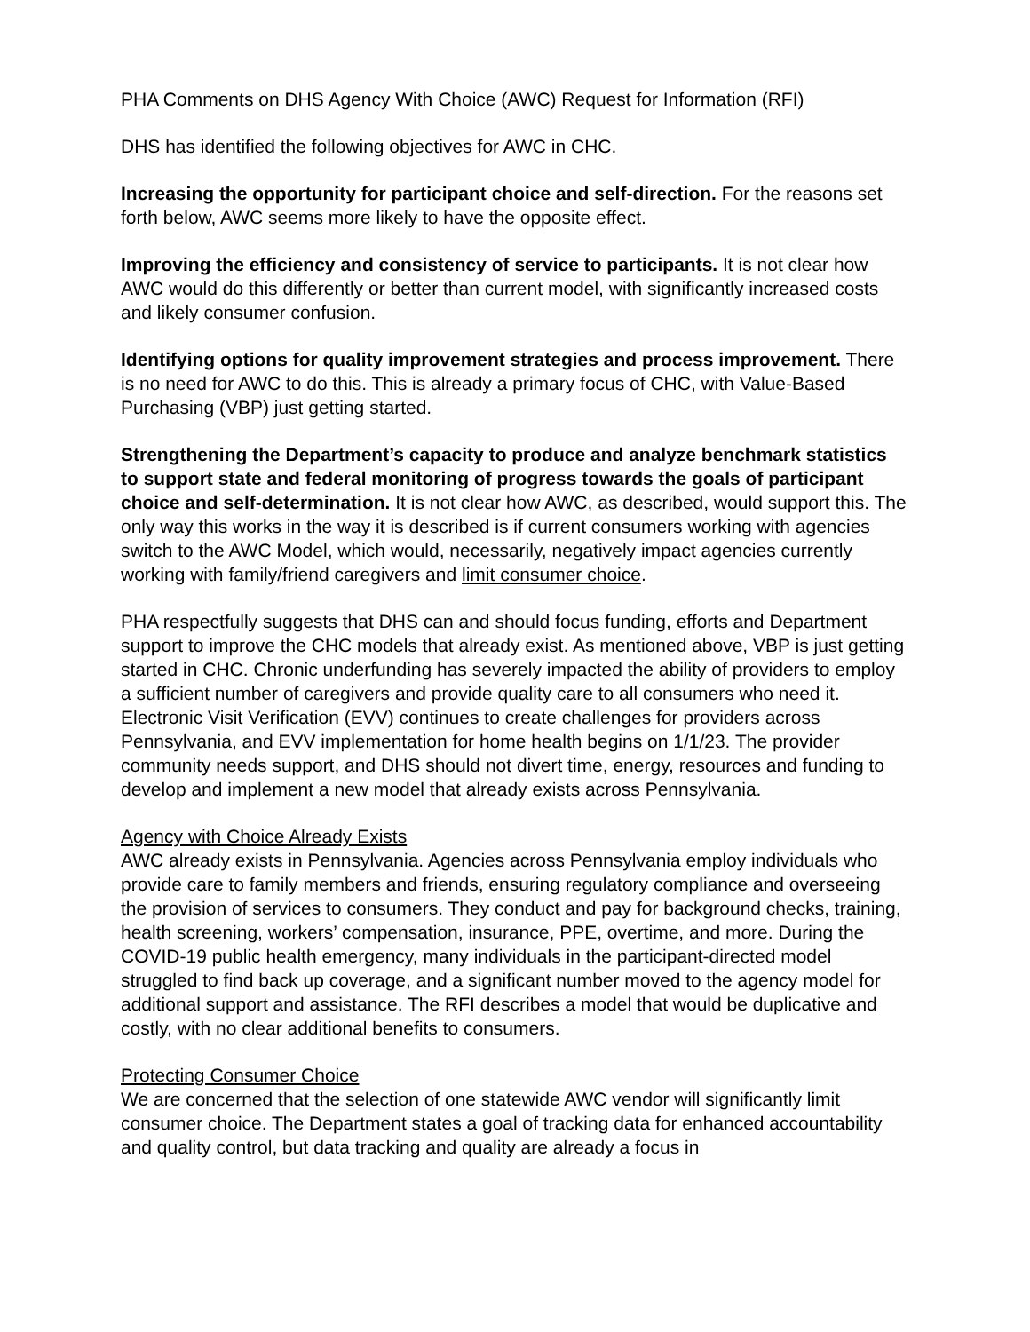PHA Comments on DHS Agency With Choice (AWC) Request for Information (RFI)
DHS has identified the following objectives for AWC in CHC.
Increasing the opportunity for participant choice and self-direction. For the reasons set forth below, AWC seems more likely to have the opposite effect.
Improving the efficiency and consistency of service to participants. It is not clear how AWC would do this differently or better than current model, with significantly increased costs and likely consumer confusion.
Identifying options for quality improvement strategies and process improvement. There is no need for AWC to do this. This is already a primary focus of CHC, with Value-Based Purchasing (VBP) just getting started.
Strengthening the Department’s capacity to produce and analyze benchmark statistics to support state and federal monitoring of progress towards the goals of participant choice and self-determination. It is not clear how AWC, as described, would support this. The only way this works in the way it is described is if current consumers working with agencies switch to the AWC Model, which would, necessarily, negatively impact agencies currently working with family/friend caregivers and limit consumer choice.
PHA respectfully suggests that DHS can and should focus funding, efforts and Department support to improve the CHC models that already exist. As mentioned above, VBP is just getting started in CHC. Chronic underfunding has severely impacted the ability of providers to employ a sufficient number of caregivers and provide quality care to all consumers who need it. Electronic Visit Verification (EVV) continues to create challenges for providers across Pennsylvania, and EVV implementation for home health begins on 1/1/23. The provider community needs support, and DHS should not divert time, energy, resources and funding to develop and implement a new model that already exists across Pennsylvania.
Agency with Choice Already Exists
AWC already exists in Pennsylvania. Agencies across Pennsylvania employ individuals who provide care to family members and friends, ensuring regulatory compliance and overseeing the provision of services to consumers. They conduct and pay for background checks, training, health screening, workers’ compensation, insurance, PPE, overtime, and more. During the COVID-19 public health emergency, many individuals in the participant-directed model struggled to find back up coverage, and a significant number moved to the agency model for additional support and assistance. The RFI describes a model that would be duplicative and costly, with no clear additional benefits to consumers.
Protecting Consumer Choice
We are concerned that the selection of one statewide AWC vendor will significantly limit consumer choice. The Department states a goal of tracking data for enhanced accountability and quality control, but data tracking and quality are already a focus in